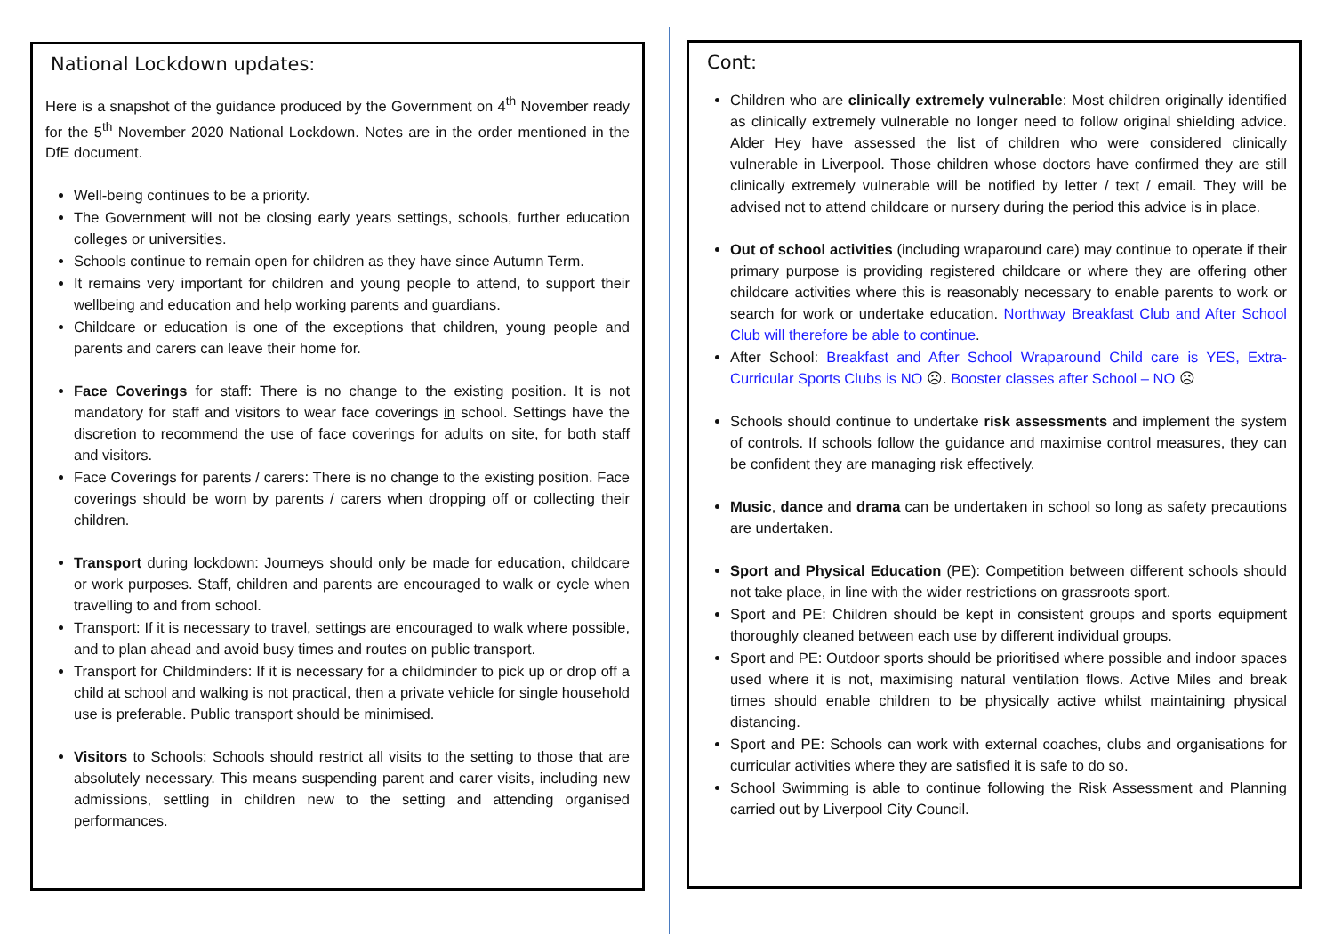National Lockdown updates:
Here is a snapshot of the guidance produced by the Government on 4<sup>th</sup> November ready for the 5<sup>th</sup> November 2020 National Lockdown. Notes are in the order mentioned in the DfE document.
Well-being continues to be a priority.
The Government will not be closing early years settings, schools, further education colleges or universities.
Schools continue to remain open for children as they have since Autumn Term.
It remains very important for children and young people to attend, to support their wellbeing and education and help working parents and guardians.
Childcare or education is one of the exceptions that children, young people and parents and carers can leave their home for.
Face Coverings for staff: There is no change to the existing position. It is not mandatory for staff and visitors to wear face coverings in school. Settings have the discretion to recommend the use of face coverings for adults on site, for both staff and visitors.
Face Coverings for parents / carers: There is no change to the existing position. Face coverings should be worn by parents / carers when dropping off or collecting their children.
Transport during lockdown: Journeys should only be made for education, childcare or work purposes. Staff, children and parents are encouraged to walk or cycle when travelling to and from school.
Transport: If it is necessary to travel, settings are encouraged to walk where possible, and to plan ahead and avoid busy times and routes on public transport.
Transport for Childminders: If it is necessary for a childminder to pick up or drop off a child at school and walking is not practical, then a private vehicle for single household use is preferable. Public transport should be minimised.
Visitors to Schools: Schools should restrict all visits to the setting to those that are absolutely necessary. This means suspending parent and carer visits, including new admissions, settling in children new to the setting and attending organised performances.
Cont:
Children who are clinically extremely vulnerable: Most children originally identified as clinically extremely vulnerable no longer need to follow original shielding advice. Alder Hey have assessed the list of children who were considered clinically vulnerable in Liverpool. Those children whose doctors have confirmed they are still clinically extremely vulnerable will be notified by letter / text / email. They will be advised not to attend childcare or nursery during the period this advice is in place.
Out of school activities (including wraparound care) may continue to operate if their primary purpose is providing registered childcare or where they are offering other childcare activities where this is reasonably necessary to enable parents to work or search for work or undertake education. Northway Breakfast Club and After School Club will therefore be able to continue.
After School: Breakfast and After School Wraparound Child care is YES, Extra-Curricular Sports Clubs is NO ☹. Booster classes after School – NO ☹
Schools should continue to undertake risk assessments and implement the system of controls. If schools follow the guidance and maximise control measures, they can be confident they are managing risk effectively.
Music, dance and drama can be undertaken in school so long as safety precautions are undertaken.
Sport and Physical Education (PE): Competition between different schools should not take place, in line with the wider restrictions on grassroots sport.
Sport and PE: Children should be kept in consistent groups and sports equipment thoroughly cleaned between each use by different individual groups.
Sport and PE: Outdoor sports should be prioritised where possible and indoor spaces used where it is not, maximising natural ventilation flows. Active Miles and break times should enable children to be physically active whilst maintaining physical distancing.
Sport and PE: Schools can work with external coaches, clubs and organisations for curricular activities where they are satisfied it is safe to do so.
School Swimming is able to continue following the Risk Assessment and Planning carried out by Liverpool City Council.